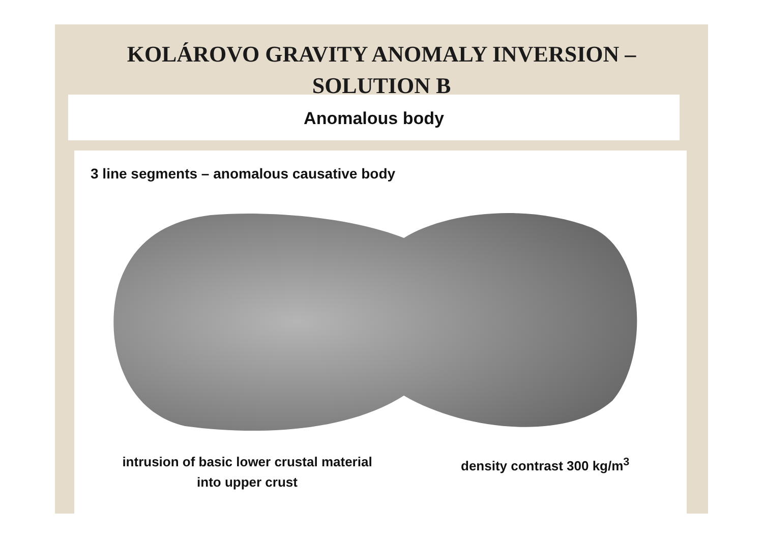KOLÁROVO GRAVITY ANOMALY INVERSION –
SOLUTION B
Anomalous body
3 line segments – anomalous causative body
intrusion of basic lower crustal material
into upper crust
density contrast 300 kg/m<sup>3</sup>